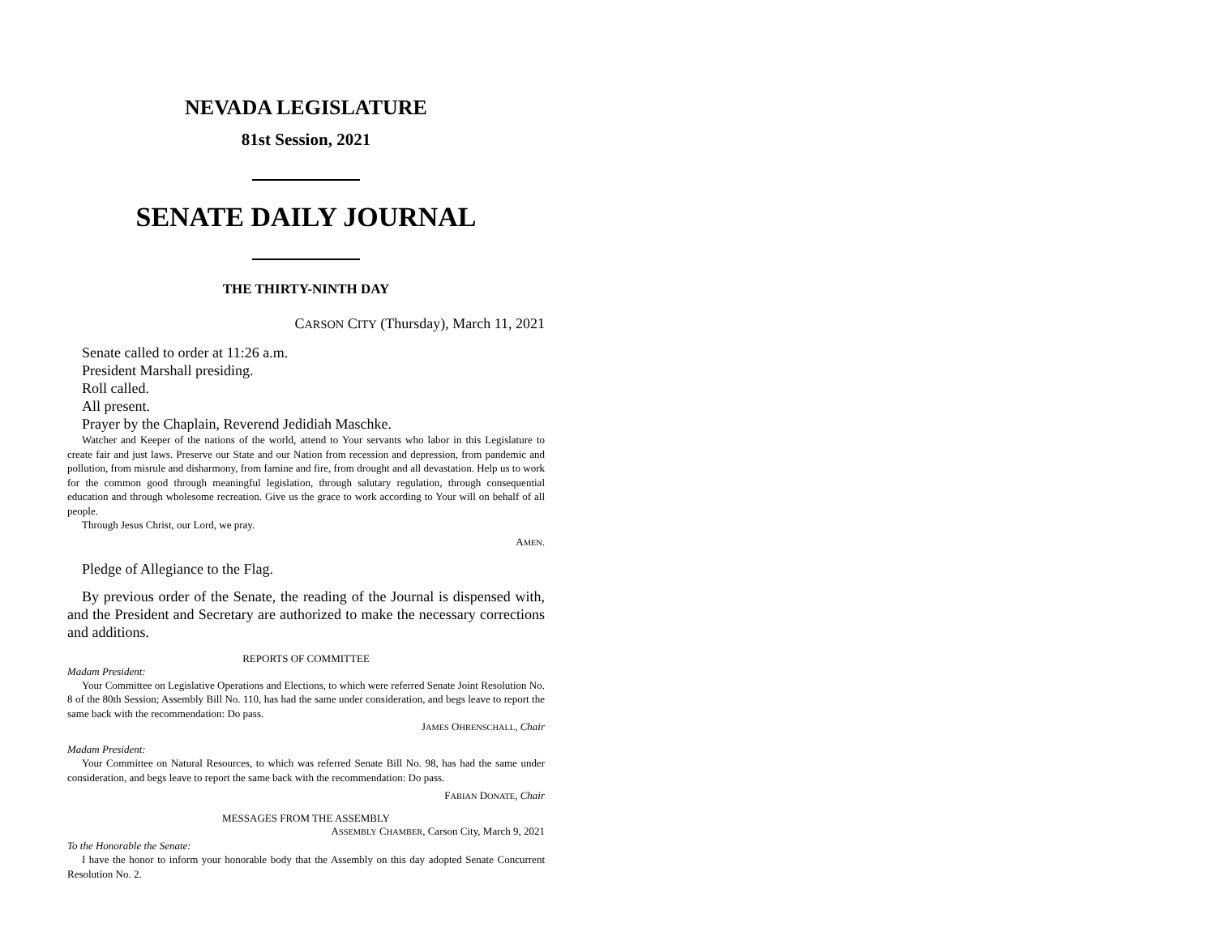NEVADA LEGISLATURE
81st Session, 2021
SENATE DAILY JOURNAL
THE THIRTY-NINTH DAY
CARSON CITY (Thursday), March 11, 2021
Senate called to order at 11:26 a.m.
President Marshall presiding.
Roll called.
All present.
Prayer by the Chaplain, Reverend Jedidiah Maschke.
Watcher and Keeper of the nations of the world, attend to Your servants who labor in this Legislature to create fair and just laws. Preserve our State and our Nation from recession and depression, from pandemic and pollution, from misrule and disharmony, from famine and fire, from drought and all devastation. Help us to work for the common good through meaningful legislation, through salutary regulation, through consequential education and through wholesome recreation. Give us the grace to work according to Your will on behalf of all people.
Through Jesus Christ, our Lord, we pray.
AMEN.
Pledge of Allegiance to the Flag.
By previous order of the Senate, the reading of the Journal is dispensed with, and the President and Secretary are authorized to make the necessary corrections and additions.
REPORTS OF COMMITTEE
Madam President:
Your Committee on Legislative Operations and Elections, to which were referred Senate Joint Resolution No. 8 of the 80th Session; Assembly Bill No. 110, has had the same under consideration, and begs leave to report the same back with the recommendation: Do pass.
JAMES OHRENSCHALL, Chair
Madam President:
Your Committee on Natural Resources, to which was referred Senate Bill No. 98, has had the same under consideration, and begs leave to report the same back with the recommendation: Do pass.
FABIAN DONATE, Chair
MESSAGES FROM THE ASSEMBLY
ASSEMBLY CHAMBER, Carson City, March 9, 2021
To the Honorable the Senate:
I have the honor to inform your honorable body that the Assembly on this day adopted Senate Concurrent Resolution No. 2.